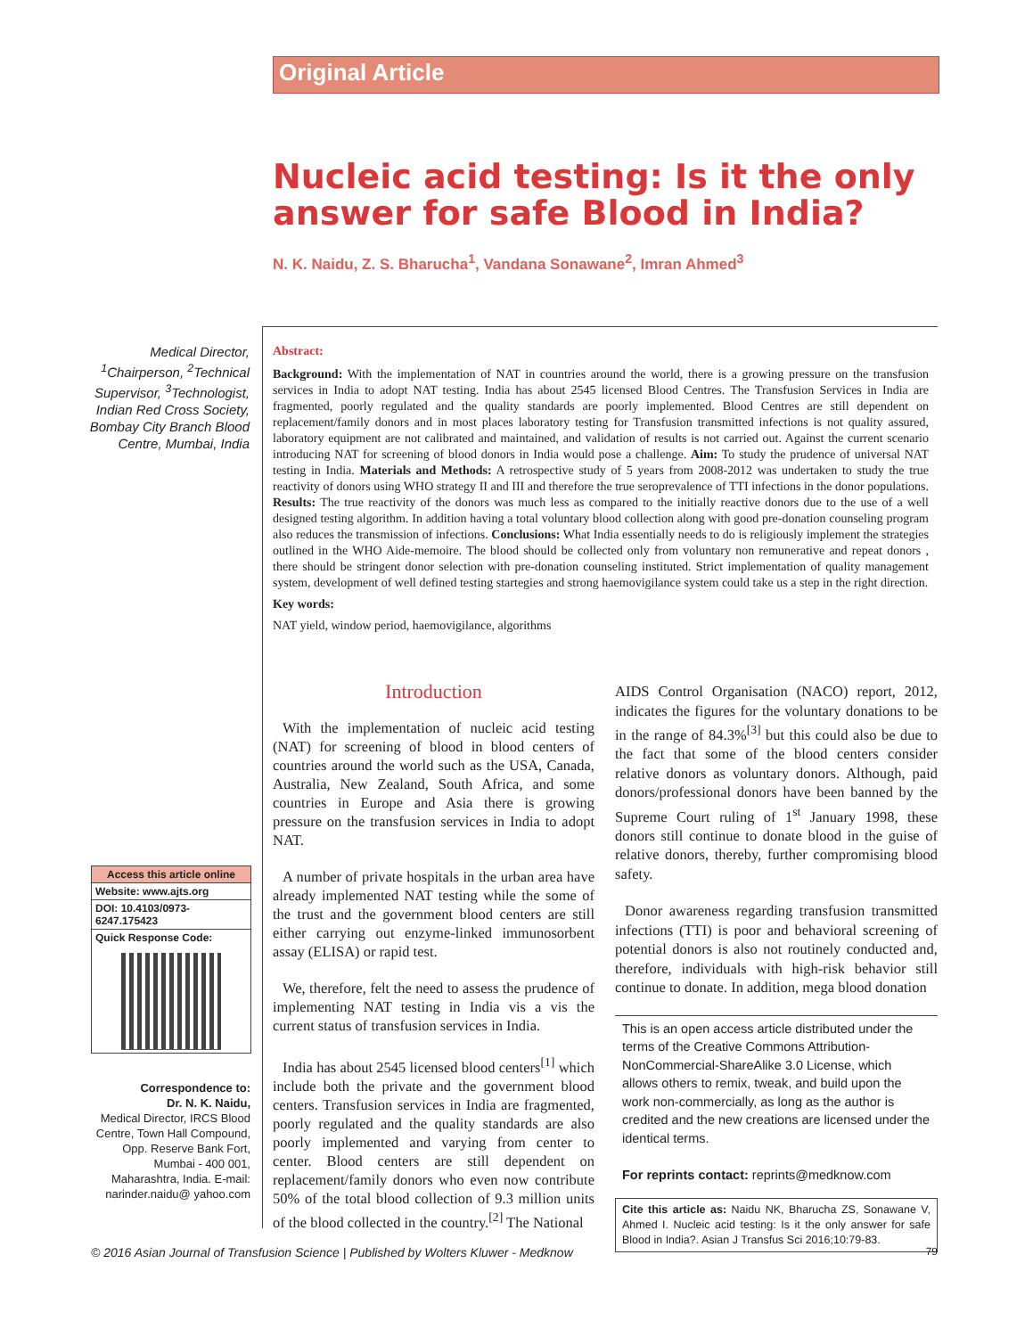Original Article
Nucleic acid testing: Is it the only answer for safe Blood in India?
N. K. Naidu, Z. S. Bharucha<sup>1</sup>, Vandana Sonawane<sup>2</sup>, Imran Ahmed<sup>3</sup>
Medical Director, <sup>1</sup>Chairperson, <sup>2</sup>Technical Supervisor, <sup>3</sup>Technologist, Indian Red Cross Society, Bombay City Branch Blood Centre, Mumbai, India
Abstract:
Background: With the implementation of NAT in countries around the world, there is a growing pressure on the transfusion services in India to adopt NAT testing. India has about 2545 licensed Blood Centres. The Transfusion Services in India are fragmented, poorly regulated and the quality standards are poorly implemented. Blood Centres are still dependent on replacement/family donors and in most places laboratory testing for Transfusion transmitted infections is not quality assured, laboratory equipment are not calibrated and maintained, and validation of results is not carried out. Against the current scenario introducing NAT for screening of blood donors in India would pose a challenge. Aim: To study the prudence of universal NAT testing in India. Materials and Methods: A retrospective study of 5 years from 2008-2012 was undertaken to study the true reactivity of donors using WHO strategy II and III and therefore the true seroprevalence of TTI infections in the donor populations. Results: The true reactivity of the donors was much less as compared to the initially reactive donors due to the use of a well designed testing algorithm. In addition having a total voluntary blood collection along with good pre-donation counseling program also reduces the transmission of infections. Conclusions: What India essentially needs to do is religiously implement the strategies outlined in the WHO Aide-memoire. The blood should be collected only from voluntary non remunerative and repeat donors , there should be stringent donor selection with pre-donation counseling instituted. Strict implementation of quality management system, development of well defined testing startegies and strong haemovigilance system could take us a step in the right direction.
Key words:
NAT yield, window period, haemovigilance, algorithms
Access this article online
Website: www.ajts.org
DOI: 10.4103/0973-6247.175423
Quick Response Code:
Correspondence to:
Dr. N. K. Naidu,
Medical Director, IRCS Blood Centre, Town Hall Compound, Opp. Reserve Bank Fort, Mumbai - 400 001, Maharashtra, India. E-mail: narinder.naidu@ yahoo.com
Introduction
With the implementation of nucleic acid testing (NAT) for screening of blood in blood centers of countries around the world such as the USA, Canada, Australia, New Zealand, South Africa, and some countries in Europe and Asia there is growing pressure on the transfusion services in India to adopt NAT.
A number of private hospitals in the urban area have already implemented NAT testing while the some of the trust and the government blood centers are still either carrying out enzyme-linked immunosorbent assay (ELISA) or rapid test.
We, therefore, felt the need to assess the prudence of implementing NAT testing in India vis a vis the current status of transfusion services in India.
India has about 2545 licensed blood centers<sup>[1]</sup> which include both the private and the government blood centers. Transfusion services in India are fragmented, poorly regulated and the quality standards are also poorly implemented and varying from center to center. Blood centers are still dependent on replacement/family donors who even now contribute 50% of the total blood collection of 9.3 million units of the blood collected in the country.<sup>[2]</sup> The National
AIDS Control Organisation (NACO) report, 2012, indicates the figures for the voluntary donations to be in the range of 84.3%<sup>[3]</sup> but this could also be due to the fact that some of the blood centers consider relative donors as voluntary donors. Although, paid donors/professional donors have been banned by the Supreme Court ruling of 1<sup>st</sup> January 1998, these donors still continue to donate blood in the guise of relative donors, thereby, further compromising blood safety.
Donor awareness regarding transfusion transmitted infections (TTI) is poor and behavioral screening of potential donors is also not routinely conducted and, therefore, individuals with high-risk behavior still continue to donate. In addition, mega blood donation
This is an open access article distributed under the terms of the Creative Commons Attribution-NonCommercial-ShareAlike 3.0 License, which allows others to remix, tweak, and build upon the work non-commercially, as long as the author is credited and the new creations are licensed under the identical terms.
For reprints contact: reprints@medknow.com
Cite this article as: Naidu NK, Bharucha ZS, Sonawane V, Ahmed I. Nucleic acid testing: Is it the only answer for safe Blood in India?. Asian J Transfus Sci 2016;10:79-83.
© 2016 Asian Journal of Transfusion Science | Published by Wolters Kluwer - Medknow 79